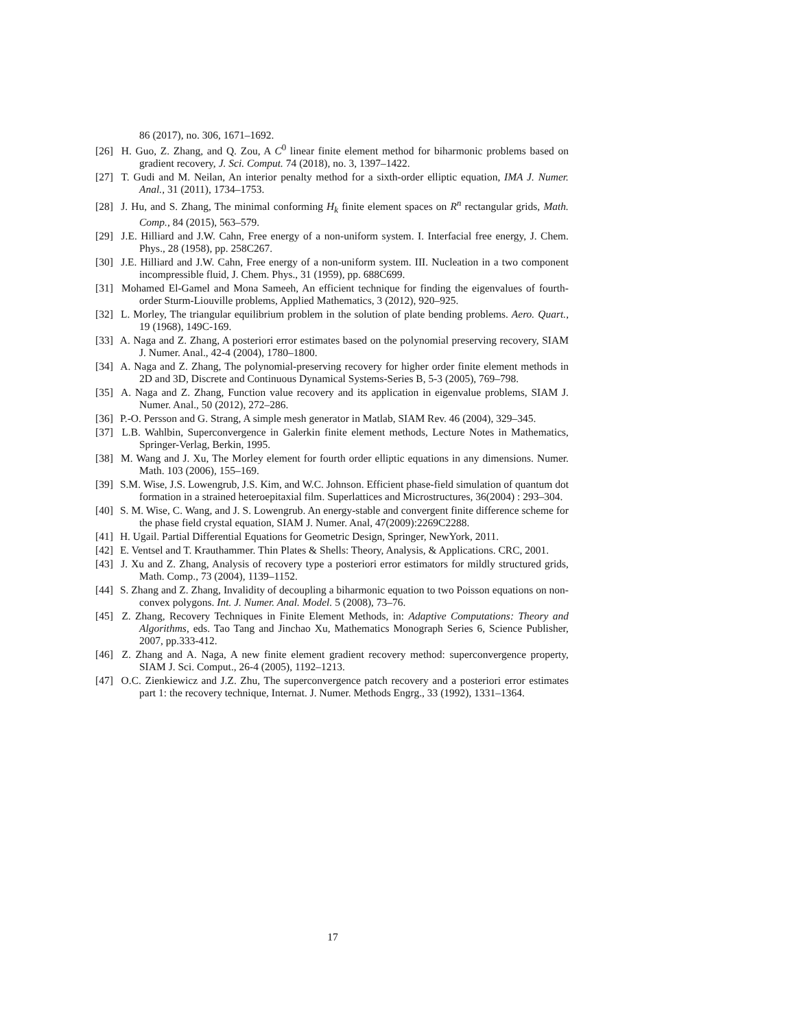86 (2017), no. 306, 1671–1692.
[26] H. Guo, Z. Zhang, and Q. Zou, A C<sup>0</sup> linear finite element method for biharmonic problems based on gradient recovery, J. Sci. Comput. 74 (2018), no. 3, 1397–1422.
[27] T. Gudi and M. Neilan, An interior penalty method for a sixth-order elliptic equation, IMA J. Numer. Anal., 31 (2011), 1734–1753.
[28] J. Hu, and S. Zhang, The minimal conforming H<sub>k</sub> finite element spaces on R<sup>n</sup> rectangular grids, Math. Comp., 84 (2015), 563–579.
[29] J.E. Hilliard and J.W. Cahn, Free energy of a non-uniform system. I. Interfacial free energy, J. Chem. Phys., 28 (1958), pp. 258C267.
[30] J.E. Hilliard and J.W. Cahn, Free energy of a non-uniform system. III. Nucleation in a two component incompressible fluid, J. Chem. Phys., 31 (1959), pp. 688C699.
[31] Mohamed El-Gamel and Mona Sameeh, An efficient technique for finding the eigenvalues of fourth-order Sturm-Liouville problems, Applied Mathematics, 3 (2012), 920–925.
[32] L. Morley, The triangular equilibrium problem in the solution of plate bending problems. Aero. Quart., 19 (1968), 149C-169.
[33] A. Naga and Z. Zhang, A posteriori error estimates based on the polynomial preserving recovery, SIAM J. Numer. Anal., 42-4 (2004), 1780–1800.
[34] A. Naga and Z. Zhang, The polynomial-preserving recovery for higher order finite element methods in 2D and 3D, Discrete and Continuous Dynamical Systems-Series B, 5-3 (2005), 769–798.
[35] A. Naga and Z. Zhang, Function value recovery and its application in eigenvalue problems, SIAM J. Numer. Anal., 50 (2012), 272–286.
[36] P.-O. Persson and G. Strang, A simple mesh generator in Matlab, SIAM Rev. 46 (2004), 329–345.
[37] L.B. Wahlbin, Superconvergence in Galerkin finite element methods, Lecture Notes in Mathematics, Springer-Verlag, Berkin, 1995.
[38] M. Wang and J. Xu, The Morley element for fourth order elliptic equations in any dimensions. Numer. Math. 103 (2006), 155–169.
[39] S.M. Wise, J.S. Lowengrub, J.S. Kim, and W.C. Johnson. Efficient phase-field simulation of quantum dot formation in a strained heteroepitaxial film. Superlattices and Microstructures, 36(2004) : 293–304.
[40] S. M. Wise, C. Wang, and J. S. Lowengrub. An energy-stable and convergent finite difference scheme for the phase field crystal equation, SIAM J. Numer. Anal, 47(2009):2269C2288.
[41] H. Ugail. Partial Differential Equations for Geometric Design, Springer, NewYork, 2011.
[42] E. Ventsel and T. Krauthammer. Thin Plates & Shells: Theory, Analysis, & Applications. CRC, 2001.
[43] J. Xu and Z. Zhang, Analysis of recovery type a posteriori error estimators for mildly structured grids, Math. Comp., 73 (2004), 1139–1152.
[44] S. Zhang and Z. Zhang, Invalidity of decoupling a biharmonic equation to two Poisson equations on non-convex polygons. Int. J. Numer. Anal. Model. 5 (2008), 73–76.
[45] Z. Zhang, Recovery Techniques in Finite Element Methods, in: Adaptive Computations: Theory and Algorithms, eds. Tao Tang and Jinchao Xu, Mathematics Monograph Series 6, Science Publisher, 2007, pp.333-412.
[46] Z. Zhang and A. Naga, A new finite element gradient recovery method: superconvergence property, SIAM J. Sci. Comput., 26-4 (2005), 1192–1213.
[47] O.C. Zienkiewicz and J.Z. Zhu, The superconvergence patch recovery and a posteriori error estimates part 1: the recovery technique, Internat. J. Numer. Methods Engrg., 33 (1992), 1331–1364.
17